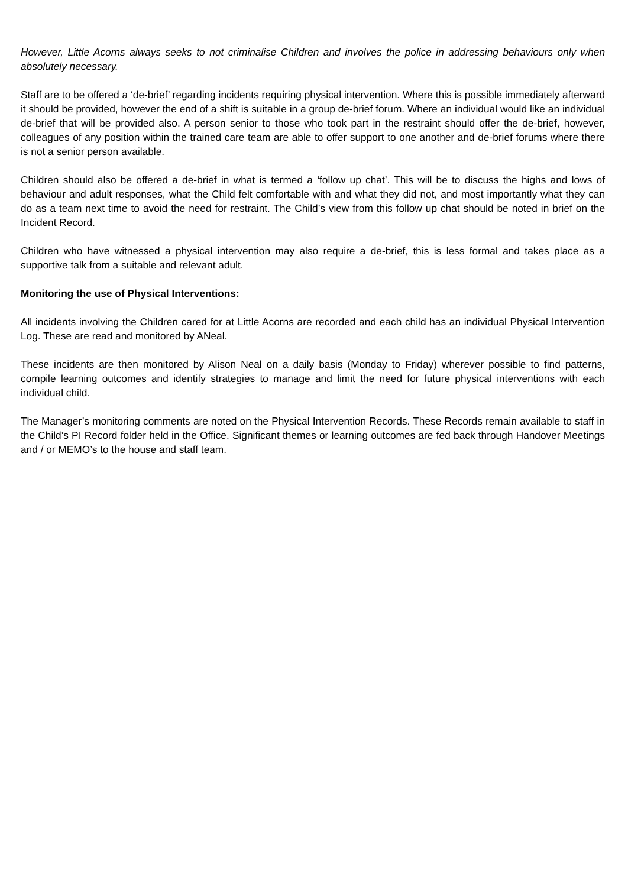However, Little Acorns always seeks to not criminalise Children and involves the police in addressing behaviours only when absolutely necessary.
Staff are to be offered a ‘de-brief’ regarding incidents requiring physical intervention. Where this is possible immediately afterward it should be provided, however the end of a shift is suitable in a group de-brief forum. Where an individual would like an individual de-brief that will be provided also. A person senior to those who took part in the restraint should offer the de-brief, however, colleagues of any position within the trained care team are able to offer support to one another and de-brief forums where there is not a senior person available.
Children should also be offered a de-brief in what is termed a ‘follow up chat’. This will be to discuss the highs and lows of behaviour and adult responses, what the Child felt comfortable with and what they did not, and most importantly what they can do as a team next time to avoid the need for restraint. The Child’s view from this follow up chat should be noted in brief on the Incident Record.
Children who have witnessed a physical intervention may also require a de-brief, this is less formal and takes place as a supportive talk from a suitable and relevant adult.
Monitoring the use of Physical Interventions:
All incidents involving the Children cared for at Little Acorns are recorded and each child has an individual Physical Intervention Log. These are read and monitored by ANeal.
These incidents are then monitored by Alison Neal on a daily basis (Monday to Friday) wherever possible to find patterns, compile learning outcomes and identify strategies to manage and limit the need for future physical interventions with each individual child.
The Manager’s monitoring comments are noted on the Physical Intervention Records. These Records remain available to staff in the Child’s PI Record folder held in the Office. Significant themes or learning outcomes are fed back through Handover Meetings and / or MEMO’s to the house and staff team.